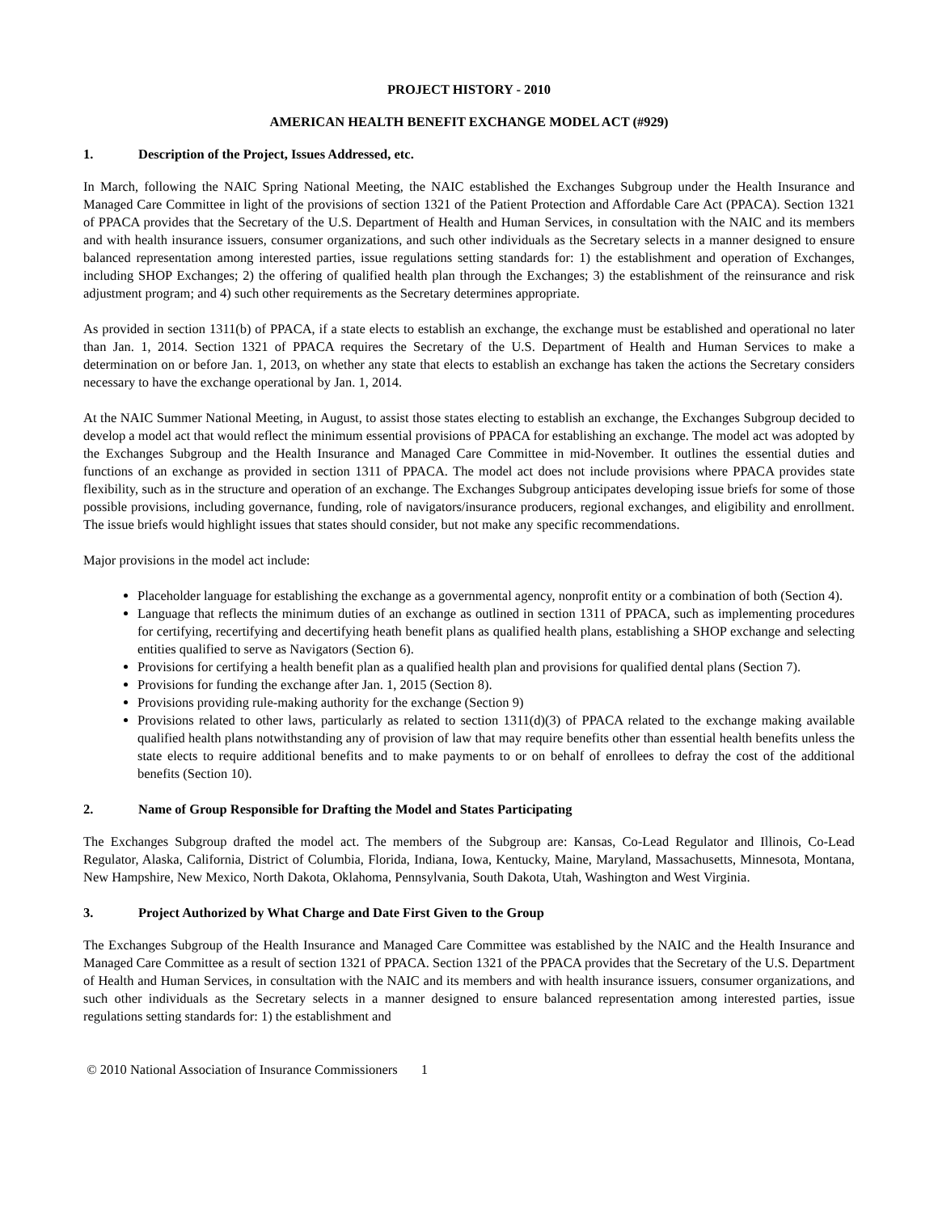PROJECT HISTORY - 2010
AMERICAN HEALTH BENEFIT EXCHANGE MODEL ACT (#929)
1. Description of the Project, Issues Addressed, etc.
In March, following the NAIC Spring National Meeting, the NAIC established the Exchanges Subgroup under the Health Insurance and Managed Care Committee in light of the provisions of section 1321 of the Patient Protection and Affordable Care Act (PPACA). Section 1321 of PPACA provides that the Secretary of the U.S. Department of Health and Human Services, in consultation with the NAIC and its members and with health insurance issuers, consumer organizations, and such other individuals as the Secretary selects in a manner designed to ensure balanced representation among interested parties, issue regulations setting standards for: 1) the establishment and operation of Exchanges, including SHOP Exchanges; 2) the offering of qualified health plan through the Exchanges; 3) the establishment of the reinsurance and risk adjustment program; and 4) such other requirements as the Secretary determines appropriate.
As provided in section 1311(b) of PPACA, if a state elects to establish an exchange, the exchange must be established and operational no later than Jan. 1, 2014. Section 1321 of PPACA requires the Secretary of the U.S. Department of Health and Human Services to make a determination on or before Jan. 1, 2013, on whether any state that elects to establish an exchange has taken the actions the Secretary considers necessary to have the exchange operational by Jan. 1, 2014.
At the NAIC Summer National Meeting, in August, to assist those states electing to establish an exchange, the Exchanges Subgroup decided to develop a model act that would reflect the minimum essential provisions of PPACA for establishing an exchange. The model act was adopted by the Exchanges Subgroup and the Health Insurance and Managed Care Committee in mid-November. It outlines the essential duties and functions of an exchange as provided in section 1311 of PPACA. The model act does not include provisions where PPACA provides state flexibility, such as in the structure and operation of an exchange. The Exchanges Subgroup anticipates developing issue briefs for some of those possible provisions, including governance, funding, role of navigators/insurance producers, regional exchanges, and eligibility and enrollment. The issue briefs would highlight issues that states should consider, but not make any specific recommendations.
Major provisions in the model act include:
Placeholder language for establishing the exchange as a governmental agency, nonprofit entity or a combination of both (Section 4).
Language that reflects the minimum duties of an exchange as outlined in section 1311 of PPACA, such as implementing procedures for certifying, recertifying and decertifying heath benefit plans as qualified health plans, establishing a SHOP exchange and selecting entities qualified to serve as Navigators (Section 6).
Provisions for certifying a health benefit plan as a qualified health plan and provisions for qualified dental plans (Section 7).
Provisions for funding the exchange after Jan. 1, 2015 (Section 8).
Provisions providing rule-making authority for the exchange (Section 9)
Provisions related to other laws, particularly as related to section 1311(d)(3) of PPACA related to the exchange making available qualified health plans notwithstanding any of provision of law that may require benefits other than essential health benefits unless the state elects to require additional benefits and to make payments to or on behalf of enrollees to defray the cost of the additional benefits (Section 10).
2. Name of Group Responsible for Drafting the Model and States Participating
The Exchanges Subgroup drafted the model act. The members of the Subgroup are: Kansas, Co-Lead Regulator and Illinois, Co-Lead Regulator, Alaska, California, District of Columbia, Florida, Indiana, Iowa, Kentucky, Maine, Maryland, Massachusetts, Minnesota, Montana, New Hampshire, New Mexico, North Dakota, Oklahoma, Pennsylvania, South Dakota, Utah, Washington and West Virginia.
3. Project Authorized by What Charge and Date First Given to the Group
The Exchanges Subgroup of the Health Insurance and Managed Care Committee was established by the NAIC and the Health Insurance and Managed Care Committee as a result of section 1321 of PPACA. Section 1321 of the PPACA provides that the Secretary of the U.S. Department of Health and Human Services, in consultation with the NAIC and its members and with health insurance issuers, consumer organizations, and such other individuals as the Secretary selects in a manner designed to ensure balanced representation among interested parties, issue regulations setting standards for: 1) the establishment and
© 2010 National Association of Insurance Commissioners 1